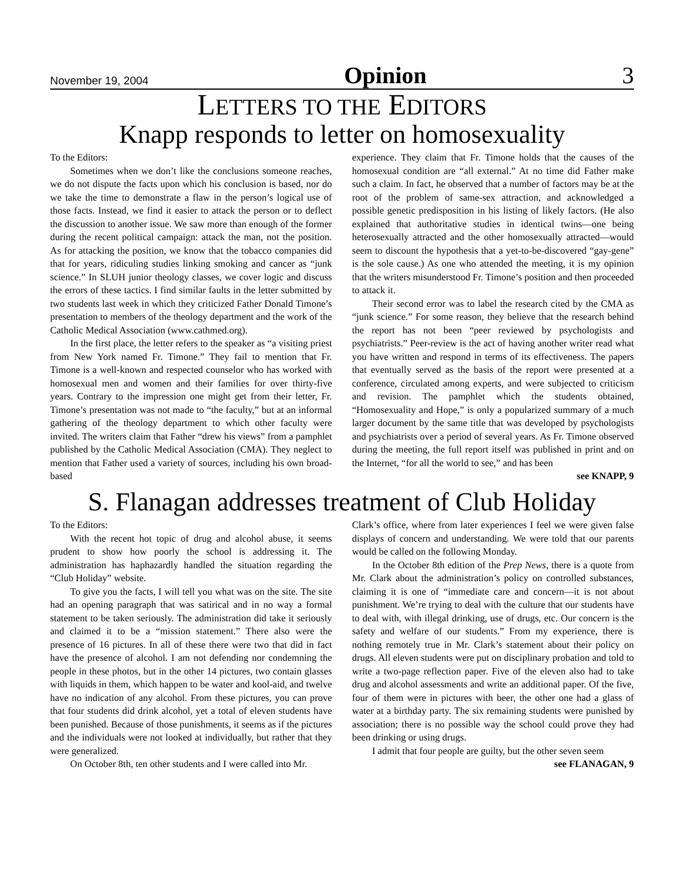November 19, 2004 Opinion 3
LETTERS TO THE EDITORS
Knapp responds to letter on homosexuality
To the Editors:
Sometimes when we don’t like the conclusions someone reaches, we do not dispute the facts upon which his conclusion is based, nor do we take the time to demonstrate a flaw in the person’s logical use of those facts. Instead, we find it easier to attack the person or to deflect the discussion to another issue. We saw more than enough of the former during the recent political campaign: attack the man, not the position. As for attacking the position, we know that the tobacco companies did that for years, ridiculing studies linking smoking and cancer as “junk science.” In SLUH junior theology classes, we cover logic and discuss the errors of these tactics. I find similar faults in the letter submitted by two students last week in which they criticized Father Donald Timone’s presentation to members of the theology department and the work of the Catholic Medical Association (www.cathmed.org).
In the first place, the letter refers to the speaker as “a visiting priest from New York named Fr. Timone.” They fail to mention that Fr. Timone is a well-known and respected counselor who has worked with homosexual men and women and their families for over thirty-five years. Contrary to the impression one might get from their letter, Fr. Timone’s presentation was not made to “the faculty,” but at an informal gathering of the theology department to which other faculty were invited. The writers claim that Father “drew his views” from a pamphlet published by the Catholic Medical Association (CMA). They neglect to mention that Father used a variety of sources, including his own broad-based
experience. They claim that Fr. Timone holds that the causes of the homosexual condition are “all external.” At no time did Father make such a claim. In fact, he observed that a number of factors may be at the root of the problem of same-sex attraction, and acknowledged a possible genetic predisposition in his listing of likely factors. (He also explained that authoritative studies in identical twins—one being heterosexually attracted and the other homosexually attracted—would seem to discount the hypothesis that a yet-to-be-discovered “gay-gene” is the sole cause.) As one who attended the meeting, it is my opinion that the writers misunderstood Fr. Timone’s position and then proceeded to attack it.
Their second error was to label the research cited by the CMA as “junk science.” For some reason, they believe that the research behind the report has not been “peer reviewed by psychologists and psychiatrists.” Peer-review is the act of having another writer read what you have written and respond in terms of its effectiveness. The papers that eventually served as the basis of the report were presented at a conference, circulated among experts, and were subjected to criticism and revision. The pamphlet which the students obtained, “Homosexuality and Hope,” is only a popularized summary of a much larger document by the same title that was developed by psychologists and psychiatrists over a period of several years. As Fr. Timone observed during the meeting, the full report itself was published in print and on the Internet, “for all the world to see,” and has been
see KNAPP, 9
S. Flanagan addresses treatment of Club Holiday
To the Editors:
With the recent hot topic of drug and alcohol abuse, it seems prudent to show how poorly the school is addressing it. The administration has haphazardly handled the situation regarding the “Club Holiday” website.
To give you the facts, I will tell you what was on the site. The site had an opening paragraph that was satirical and in no way a formal statement to be taken seriously. The administration did take it seriously and claimed it to be a “mission statement.” There also were the presence of 16 pictures. In all of these there were two that did in fact have the presence of alcohol. I am not defending nor condemning the people in these photos, but in the other 14 pictures, two contain glasses with liquids in them, which happen to be water and kool-aid, and twelve have no indication of any alcohol. From these pictures, you can prove that four students did drink alcohol, yet a total of eleven students have been punished. Because of those punishments, it seems as if the pictures and the individuals were not looked at individually, but rather that they were generalized.
On October 8th, ten other students and I were called into Mr.
Clark’s office, where from later experiences I feel we were given false displays of concern and understanding. We were told that our parents would be called on the following Monday.
In the October 8th edition of the Prep News, there is a quote from Mr. Clark about the administration’s policy on controlled substances, claiming it is one of “immediate care and concern—it is not about punishment. We’re trying to deal with the culture that our students have to deal with, with illegal drinking, use of drugs, etc. Our concern is the safety and welfare of our students.” From my experience, there is nothing remotely true in Mr. Clark’s statement about their policy on drugs. All eleven students were put on disciplinary probation and told to write a two-page reflection paper. Five of the eleven also had to take drug and alcohol assessments and write an additional paper. Of the five, four of them were in pictures with beer, the other one had a glass of water at a birthday party. The six remaining students were punished by association; there is no possible way the school could prove they had been drinking or using drugs.
I admit that four people are guilty, but the other seven seem
see FLANAGAN, 9